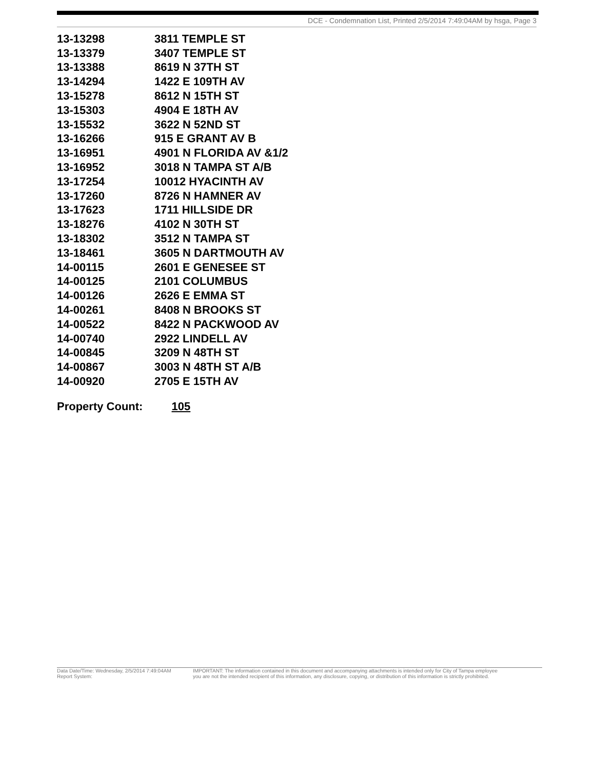DCE - Condemnation List, Printed 2/5/2014 7:49:04AM by hsga, Page 3
| 13-13298 | 3811 TEMPLE ST |
| 13-13379 | 3407 TEMPLE ST |
| 13-13388 | 8619 N 37TH ST |
| 13-14294 | 1422 E 109TH AV |
| 13-15278 | 8612 N 15TH ST |
| 13-15303 | 4904 E 18TH AV |
| 13-15532 | 3622 N 52ND ST |
| 13-16266 | 915 E GRANT AV B |
| 13-16951 | 4901 N FLORIDA AV &1/2 |
| 13-16952 | 3018 N TAMPA ST A/B |
| 13-17254 | 10012 HYACINTH AV |
| 13-17260 | 8726 N HAMNER AV |
| 13-17623 | 1711 HILLSIDE DR |
| 13-18276 | 4102 N 30TH ST |
| 13-18302 | 3512 N TAMPA ST |
| 13-18461 | 3605 N DARTMOUTH AV |
| 14-00115 | 2601 E GENESEE ST |
| 14-00125 | 2101 COLUMBUS |
| 14-00126 | 2626 E EMMA ST |
| 14-00261 | 8408 N BROOKS ST |
| 14-00522 | 8422 N PACKWOOD AV |
| 14-00740 | 2922 LINDELL AV |
| 14-00845 | 3209 N 48TH ST |
| 14-00867 | 3003 N 48TH ST A/B |
| 14-00920 | 2705 E 15TH AV |
Property Count: 105
Data Date/Time: Wednesday, 2/5/2014 7:49:04AM
Report System:
IMPORTANT: The information contained in this document and accompanying attachments is intended only for City of Tampa employee
you are not the intended recipient of this information, any disclosure, copying, or distribution of this information is strictly prohibited.